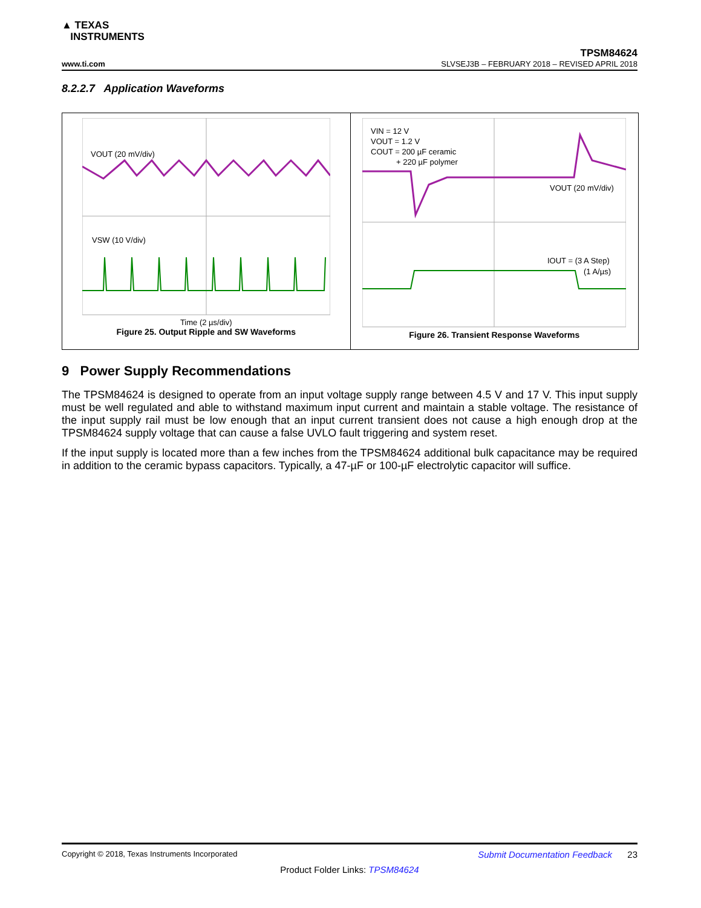▲ TEXAS
INSTRUMENTS
TPSM84624
www.ti.com SLVSEJ3B – FEBRUARY 2018 – REVISED APRIL 2018
8.2.2.7 Application Waveforms
VOUT (20 mV/div)
VSW (10 V/div)
Time (2 µs/div)
Figure 25. Output Ripple and SW Waveforms
VIN = 12 V
VOUT = 1.2 V
COUT = 200 µF ceramic
+ 220 µF polymer
VOUT (20 mV/div)
IOUT = (3 A Step)
(1 A/µs)
Figure 26. Transient Response Waveforms
9 Power Supply Recommendations
The TPSM84624 is designed to operate from an input voltage supply range between 4.5 V and 17 V. This input supply must be well regulated and able to withstand maximum input current and maintain a stable voltage. The resistance of the input supply rail must be low enough that an input current transient does not cause a high enough drop at the TPSM84624 supply voltage that can cause a false UVLO fault triggering and system reset.
If the input supply is located more than a few inches from the TPSM84624 additional bulk capacitance may be required in addition to the ceramic bypass capacitors. Typically, a 47-µF or 100-µF electrolytic capacitor will suffice.
Copyright © 2018, Texas Instruments Incorporated Submit Documentation Feedback 23
Product Folder Links: TPSM84624